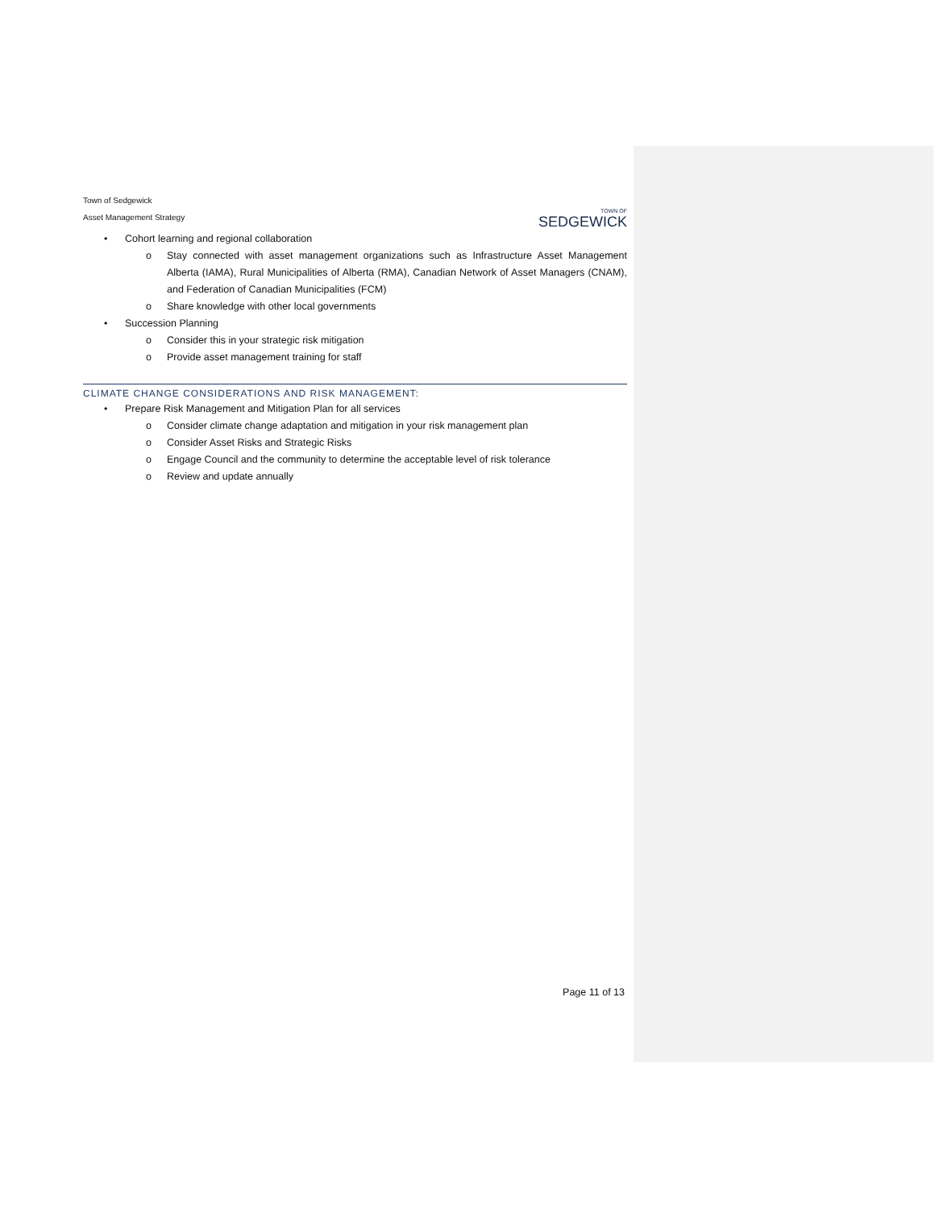Town of Sedgewick
Asset Management Strategy
TOWN OF
SEDGEWICK
• Cohort learning and regional collaboration
o Stay connected with asset management organizations such as Infrastructure Asset Management Alberta (IAMA), Rural Municipalities of Alberta (RMA), Canadian Network of Asset Managers (CNAM), and Federation of Canadian Municipalities (FCM)
o Share knowledge with other local governments
• Succession Planning
o Consider this in your strategic risk mitigation
o Provide asset management training for staff
CLIMATE CHANGE CONSIDERATIONS AND RISK MANAGEMENT:
• Prepare Risk Management and Mitigation Plan for all services
o Consider climate change adaptation and mitigation in your risk management plan
o Consider Asset Risks and Strategic Risks
o Engage Council and the community to determine the acceptable level of risk tolerance
o Review and update annually
Page 11 of 13